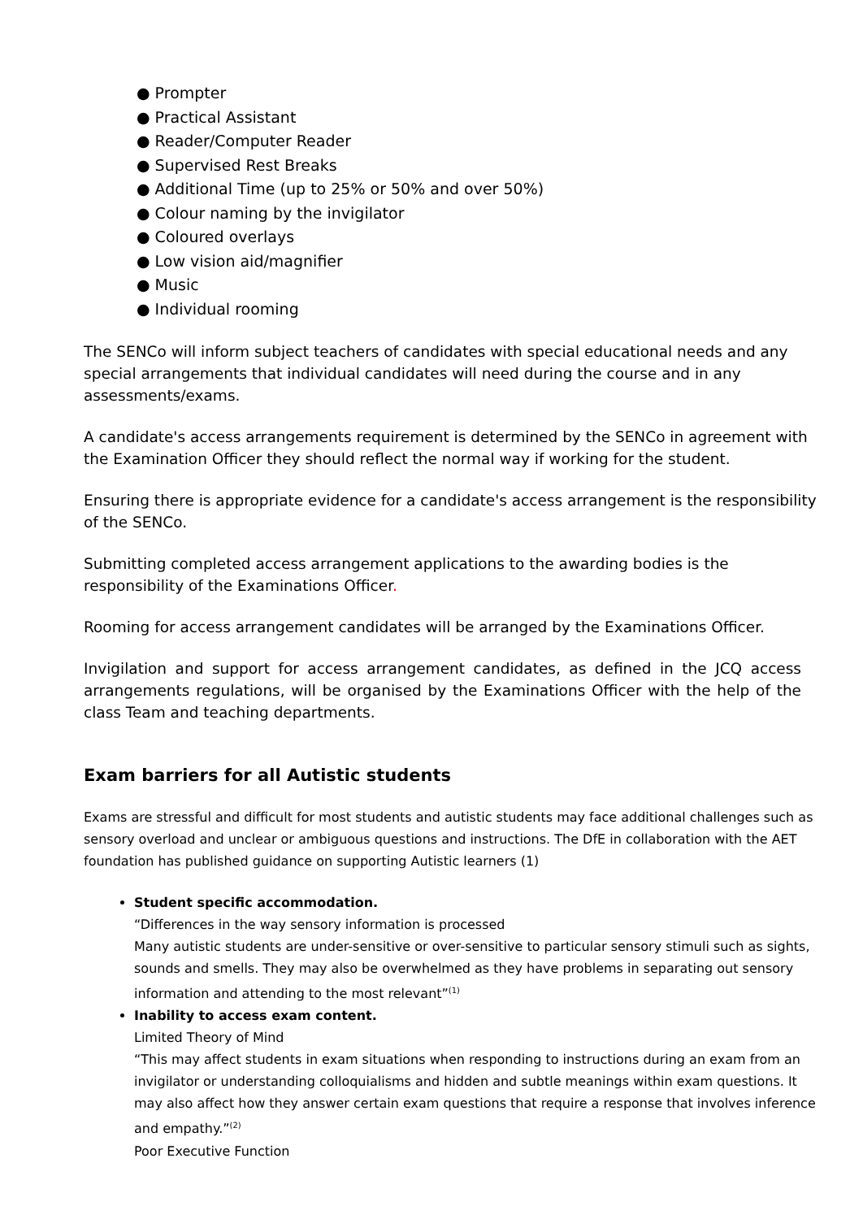● Prompter
● Practical Assistant
● Reader/Computer Reader
● Supervised Rest Breaks
● Additional Time (up to 25% or 50% and over 50%)
● Colour naming by the invigilator
● Coloured overlays
● Low vision aid/magnifier
● Music
● Individual rooming
The SENCo will inform subject teachers of candidates with special educational needs and any special arrangements that individual candidates will need during the course and in any assessments/exams.
A candidate's access arrangements requirement is determined by the SENCo in agreement with the Examination Officer they should reflect the normal way if working for the student.
Ensuring there is appropriate evidence for a candidate's access arrangement is the responsibility of the SENCo.
Submitting completed access arrangement applications to the awarding bodies is the responsibility of the Examinations Officer.
Rooming for access arrangement candidates will be arranged by the Examinations Officer.
Invigilation and support for access arrangement candidates, as defined in the JCQ access arrangements regulations, will be organised by the Examinations Officer with the help of the class Team and teaching departments.
Exam barriers for all Autistic students
Exams are stressful and difficult for most students and autistic students may face additional challenges such as sensory overload and unclear or ambiguous questions and instructions. The DfE in collaboration with the AET foundation has published guidance on supporting Autistic learners (1)
Student specific accommodation.
“Differences in the way sensory information is processed
Many autistic students are under-sensitive or over-sensitive to particular sensory stimuli such as sights, sounds and smells. They may also be overwhelmed as they have problems in separating out sensory information and attending to the most relevant”<sup>(1)</sup>
Inability to access exam content.
Limited Theory of Mind
“This may affect students in exam situations when responding to instructions during an exam from an invigilator or understanding colloquialisms and hidden and subtle meanings within exam questions. It may also affect how they answer certain exam questions that require a response that involves inference and empathy.”<sup>(2)</sup>
Poor Executive Function